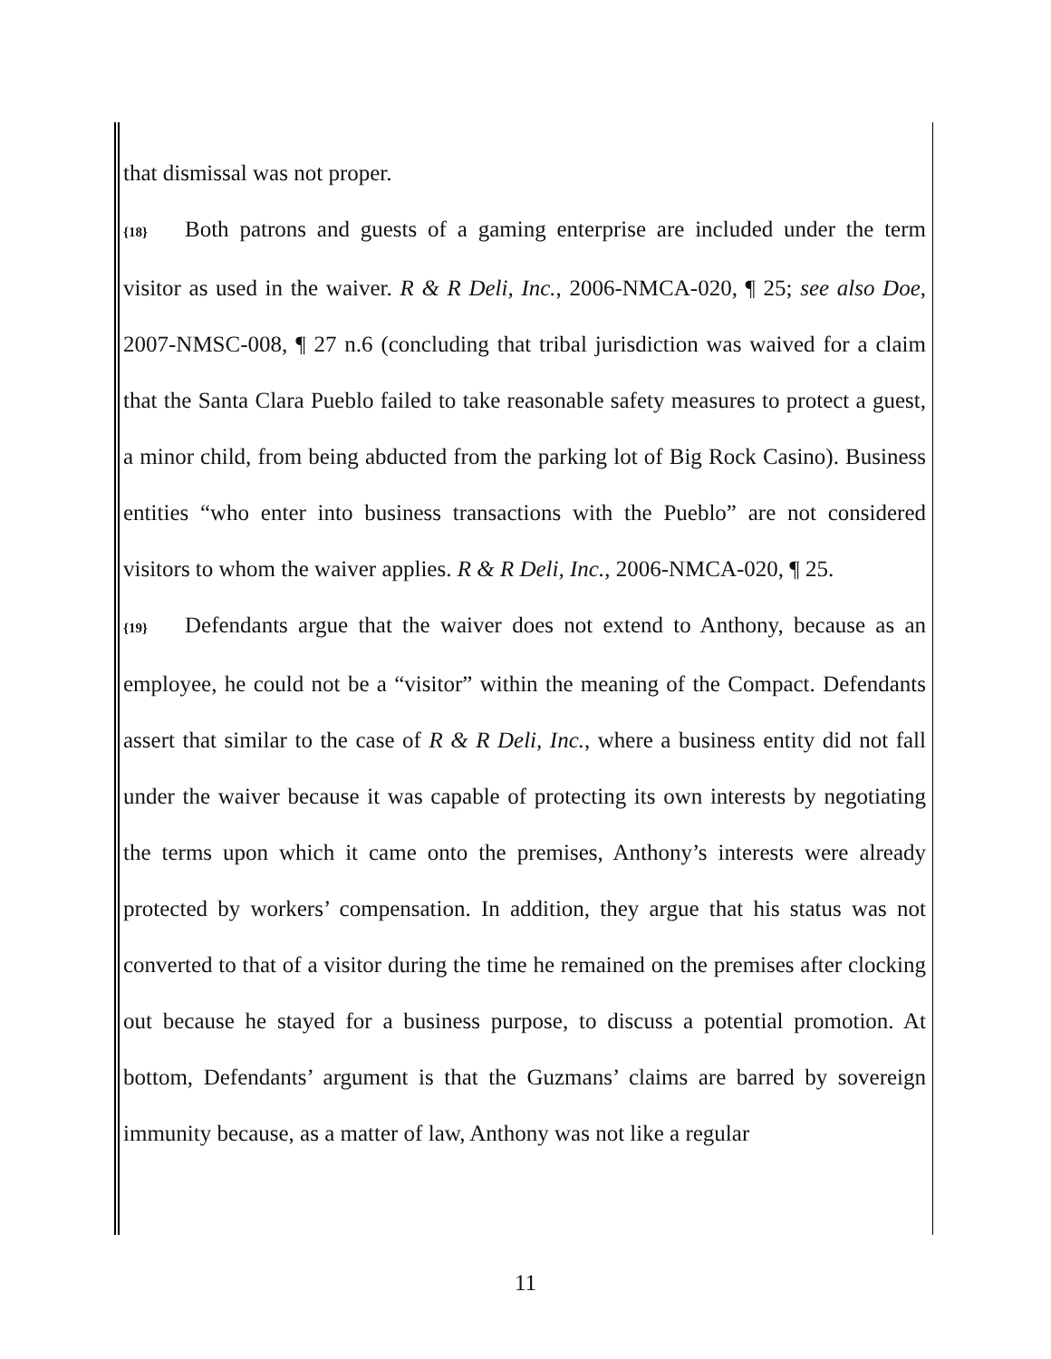that dismissal was not proper.
{18} Both patrons and guests of a gaming enterprise are included under the term visitor as used in the waiver. R & R Deli, Inc., 2006-NMCA-020, ¶ 25; see also Doe, 2007-NMSC-008, ¶ 27 n.6 (concluding that tribal jurisdiction was waived for a claim that the Santa Clara Pueblo failed to take reasonable safety measures to protect a guest, a minor child, from being abducted from the parking lot of Big Rock Casino). Business entities “who enter into business transactions with the Pueblo” are not considered visitors to whom the waiver applies. R & R Deli, Inc., 2006-NMCA-020, ¶ 25.
{19} Defendants argue that the waiver does not extend to Anthony, because as an employee, he could not be a “visitor” within the meaning of the Compact. Defendants assert that similar to the case of R & R Deli, Inc., where a business entity did not fall under the waiver because it was capable of protecting its own interests by negotiating the terms upon which it came onto the premises, Anthony’s interests were already protected by workers’ compensation. In addition, they argue that his status was not converted to that of a visitor during the time he remained on the premises after clocking out because he stayed for a business purpose, to discuss a potential promotion. At bottom, Defendants’ argument is that the Guzmans’ claims are barred by sovereign immunity because, as a matter of law, Anthony was not like a regular
11